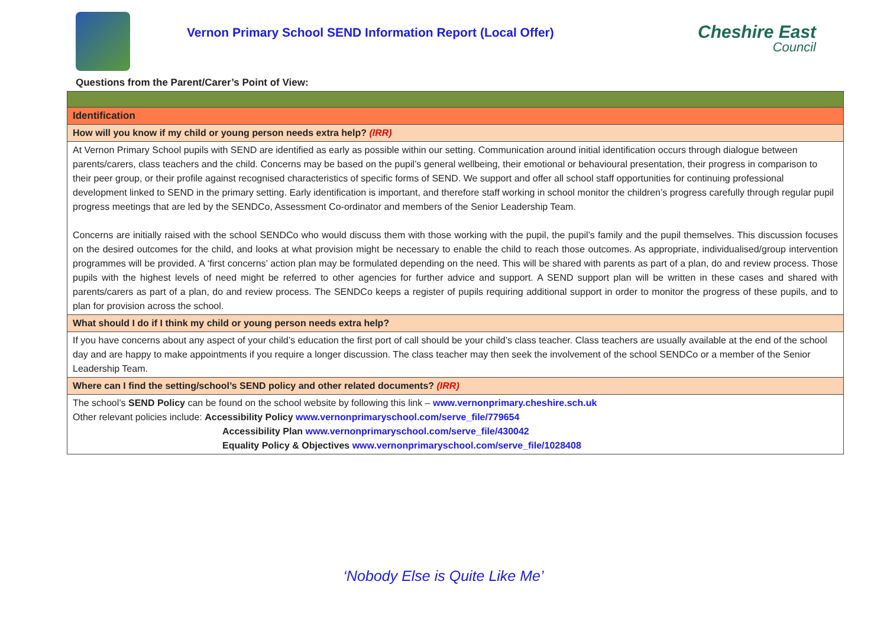Vernon Primary School SEND Information Report (Local Offer)
Cheshire East
Council
Questions from the Parent/Carer’s Point of View:
| Identification |
| How will you know if my child or young person needs extra help? (IRR) |
| At Vernon Primary School pupils with SEND are identified as early as possible within our setting. Communication around initial identification occurs through dialogue between parents/carers, class teachers and the child. Concerns may be based on the pupil’s general wellbeing, their emotional or behavioural presentation, their progress in comparison to their peer group, or their profile against recognised characteristics of specific forms of SEND. We support and offer all school staff opportunities for continuing professional development linked to SEND in the primary setting. Early identification is important, and therefore staff working in school monitor the children’s progress carefully through regular pupil progress meetings that are led by the SENDCo, Assessment Co-ordinator and members of the Senior Leadership Team. Concerns are initially raised with the school SENDCo who would discuss them with those working with the pupil, the pupil’s family and the pupil themselves. This discussion focuses on the desired outcomes for the child, and looks at what provision might be necessary to enable the child to reach those outcomes. As appropriate, individualised/group intervention programmes will be provided. A ‘first concerns’ action plan may be formulated depending on the need. This will be shared with parents as part of a plan, do and review process. Those pupils with the highest levels of need might be referred to other agencies for further advice and support. A SEND support plan will be written in these cases and shared with parents/carers as part of a plan, do and review process. The SENDCo keeps a register of pupils requiring additional support in order to monitor the progress of these pupils, and to plan for provision across the school. |
| What should I do if I think my child or young person needs extra help? |
| If you have concerns about any aspect of your child’s education the first port of call should be your child’s class teacher. Class teachers are usually available at the end of the school day and are happy to make appointments if you require a longer discussion. The class teacher may then seek the involvement of the school SENDCo or a member of the Senior Leadership Team. |
| Where can I find the setting/school’s SEND policy and other related documents? (IRR) |
| The school’s SEND Policy can be found on the school website by following this link – www.vernonprimary.cheshire.sch.uk Other relevant policies include: Accessibility Policy www.vernonprimaryschool.com/serve_file/779654 Accessibility Plan www.vernonprimaryschool.com/serve_file/430042 Equality Policy & Objectives www.vernonprimaryschool.com/serve_file/1028408 |
‘Nobody Else is Quite Like Me’